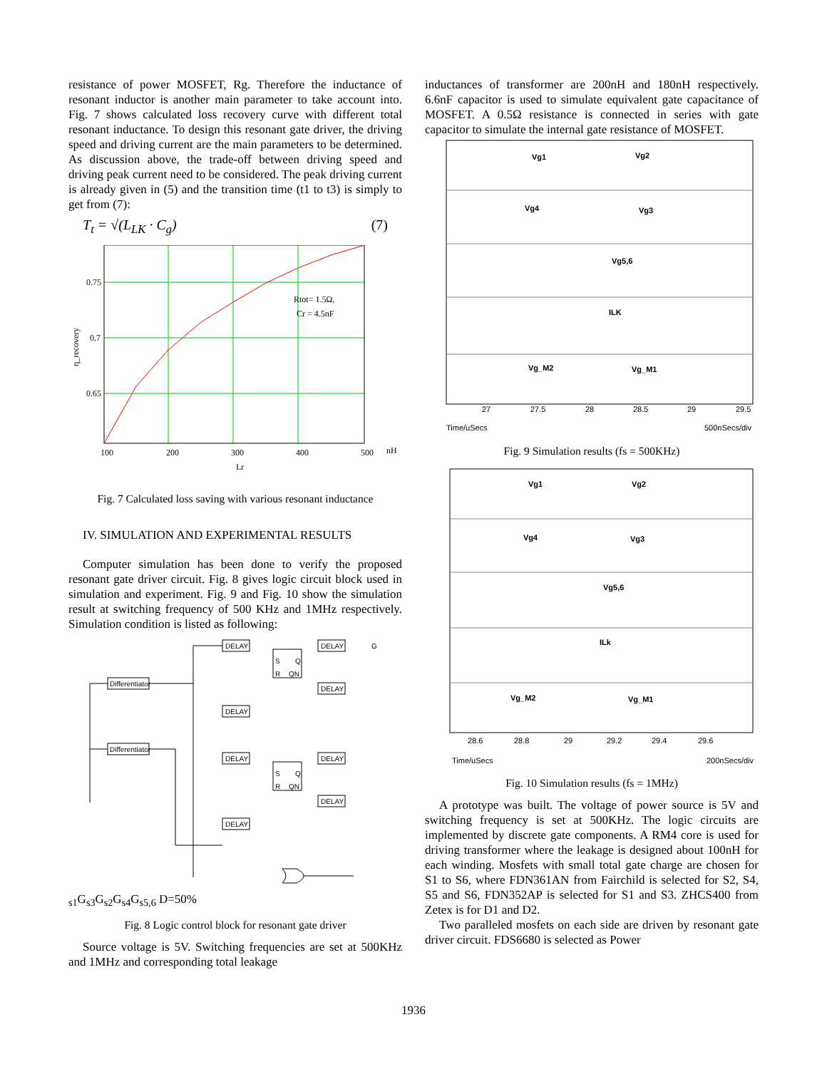resistance of power MOSFET, Rg. Therefore the inductance of resonant inductor is another main parameter to take account into. Fig. 7 shows calculated loss recovery curve with different total resonant inductance. To design this resonant gate driver, the driving speed and driving current are the main parameters to be determined. As discussion above, the trade-off between driving speed and driving peak current need to be considered. The peak driving current is already given in (5) and the transition time (t1 to t3) is simply to get from (7):
T<sub>t</sub> = √(L<sub>LK</sub> · C<sub>g</sub>) (7)
0.75
0.7
0.65
100
200
300
400
500
nH
Lr
Rtot= 1.5Ω,
Cr = 4.5nF
η_recovery
Fig. 7 Calculated loss saving with various resonant inductance
IV. SIMULATION AND EXPERIMENTAL RESULTS
Computer simulation has been done to verify the proposed resonant gate driver circuit. Fig. 8 gives logic circuit block used in simulation and experiment. Fig. 9 and Fig. 10 show the simulation result at switching frequency of 500 KHz and 1MHz respectively. Simulation condition is listed as following:
Differentiator
Differentiator
DELAY
DELAY
DELAY
DELAY
DELAY
DELAY
DELAY
DELAY
S
Q
R
QN
S
Q
R
QN
Gs1
Gs3
Gs2
Gs4
Gs5,6
D=50%
Fig. 8 Logic control block for resonant gate driver
Source voltage is 5V. Switching frequencies are set at 500KHz and 1MHz and corresponding total leakage
inductances of transformer are 200nH and 180nH respectively. 6.6nF capacitor is used to simulate equivalent gate capacitance of MOSFET. A 0.5Ω resistance is connected in series with gate capacitor to simulate the internal gate resistance of MOSFET.
Vg1
Vg2
Vg4
Vg3
Vg5,6
ILK
Vg_M2
Vg_M1
27
27.5
28
28.5
29
29.5
Time/uSecs
500nSecs/div
Fig. 9 Simulation results (fs = 500KHz)
Vg1
Vg2
Vg4
Vg3
Vg5,6
ILk
Vg_M2
Vg_M1
28.6
28.8
29
29.2
29.4
29.6
Time/uSecs
200nSecs/div
Fig. 10 Simulation results (fs = 1MHz)
A prototype was built. The voltage of power source is 5V and switching frequency is set at 500KHz. The logic circuits are implemented by discrete gate components. A RM4 core is used for driving transformer where the leakage is designed about 100nH for each winding. Mosfets with small total gate charge are chosen for S1 to S6, where FDN361AN from Fairchild is selected for S2, S4, S5 and S6, FDN352AP is selected for S1 and S3. ZHCS400 from Zetex is for D1 and D2.
Two paralleled mosfets on each side are driven by resonant gate driver circuit. FDS6680 is selected as Power
1936